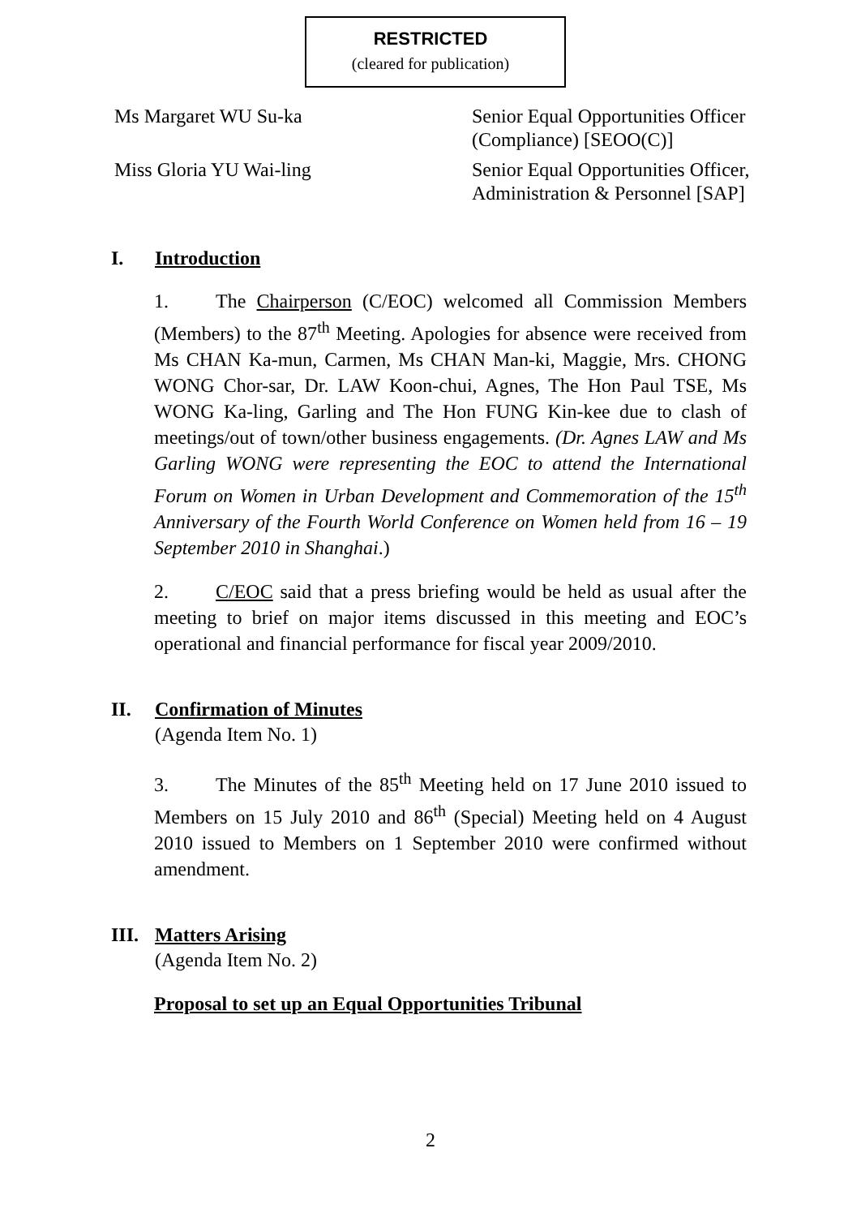RESTRICTED
(cleared for publication)
Ms Margaret WU Su-ka Senior Equal Opportunities Officer (Compliance) [SEOO(C)]
Miss Gloria YU Wai-ling Senior Equal Opportunities Officer, Administration & Personnel [SAP]
I. Introduction
1. The Chairperson (C/EOC) welcomed all Commission Members (Members) to the 87<sup>th</sup> Meeting. Apologies for absence were received from Ms CHAN Ka-mun, Carmen, Ms CHAN Man-ki, Maggie, Mrs. CHONG WONG Chor-sar, Dr. LAW Koon-chui, Agnes, The Hon Paul TSE, Ms WONG Ka-ling, Garling and The Hon FUNG Kin-kee due to clash of meetings/out of town/other business engagements. (Dr. Agnes LAW and Ms Garling WONG were representing the EOC to attend the International Forum on Women in Urban Development and Commemoration of the 15<sup>th</sup> Anniversary of the Fourth World Conference on Women held from 16 – 19 September 2010 in Shanghai.)
2. C/EOC said that a press briefing would be held as usual after the meeting to brief on major items discussed in this meeting and EOC’s operational and financial performance for fiscal year 2009/2010.
II. Confirmation of Minutes
(Agenda Item No. 1)
3. The Minutes of the 85<sup>th</sup> Meeting held on 17 June 2010 issued to Members on 15 July 2010 and 86<sup>th</sup> (Special) Meeting held on 4 August 2010 issued to Members on 1 September 2010 were confirmed without amendment.
III. Matters Arising
(Agenda Item No. 2)
Proposal to set up an Equal Opportunities Tribunal
2